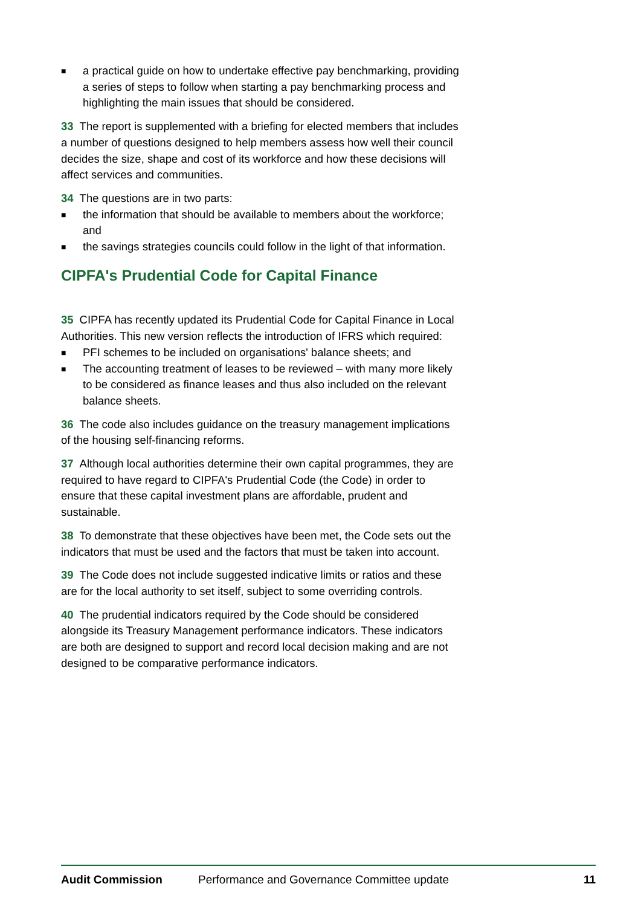■ a practical guide on how to undertake effective pay benchmarking, providing a series of steps to follow when starting a pay benchmarking process and highlighting the main issues that should be considered.
33 The report is supplemented with a briefing for elected members that includes a number of questions designed to help members assess how well their council decides the size, shape and cost of its workforce and how these decisions will affect services and communities.
34 The questions are in two parts:
■ the information that should be available to members about the workforce; and
■ the savings strategies councils could follow in the light of that information.
CIPFA's Prudential Code for Capital Finance
35 CIPFA has recently updated its Prudential Code for Capital Finance in Local Authorities. This new version reflects the introduction of IFRS which required:
■ PFI schemes to be included on organisations' balance sheets; and
■ The accounting treatment of leases to be reviewed – with many more likely to be considered as finance leases and thus also included on the relevant balance sheets.
36 The code also includes guidance on the treasury management implications of the housing self-financing reforms.
37 Although local authorities determine their own capital programmes, they are required to have regard to CIPFA's Prudential Code (the Code) in order to ensure that these capital investment plans are affordable, prudent and sustainable.
38 To demonstrate that these objectives have been met, the Code sets out the indicators that must be used and the factors that must be taken into account.
39 The Code does not include suggested indicative limits or ratios and these are for the local authority to set itself, subject to some overriding controls.
40 The prudential indicators required by the Code should be considered alongside its Treasury Management performance indicators. These indicators are both are designed to support and record local decision making and are not designed to be comparative performance indicators.
Audit Commission Performance and Governance Committee update 11